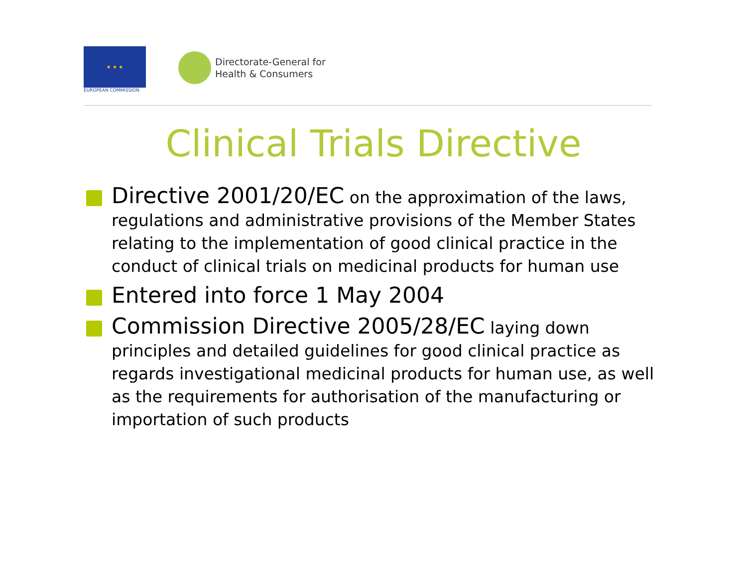★ ★ ★
EUROPEAN COMMISSION
Directorate-General for
Health & Consumers
Clinical Trials Directive
Directive 2001/20/EC on the approximation of the laws, regulations and administrative provisions of the Member States relating to the implementation of good clinical practice in the conduct of clinical trials on medicinal products for human use
Entered into force 1 May 2004
Commission Directive 2005/28/EC laying down principles and detailed guidelines for good clinical practice as regards investigational medicinal products for human use, as well as the requirements for authorisation of the manufacturing or importation of such products